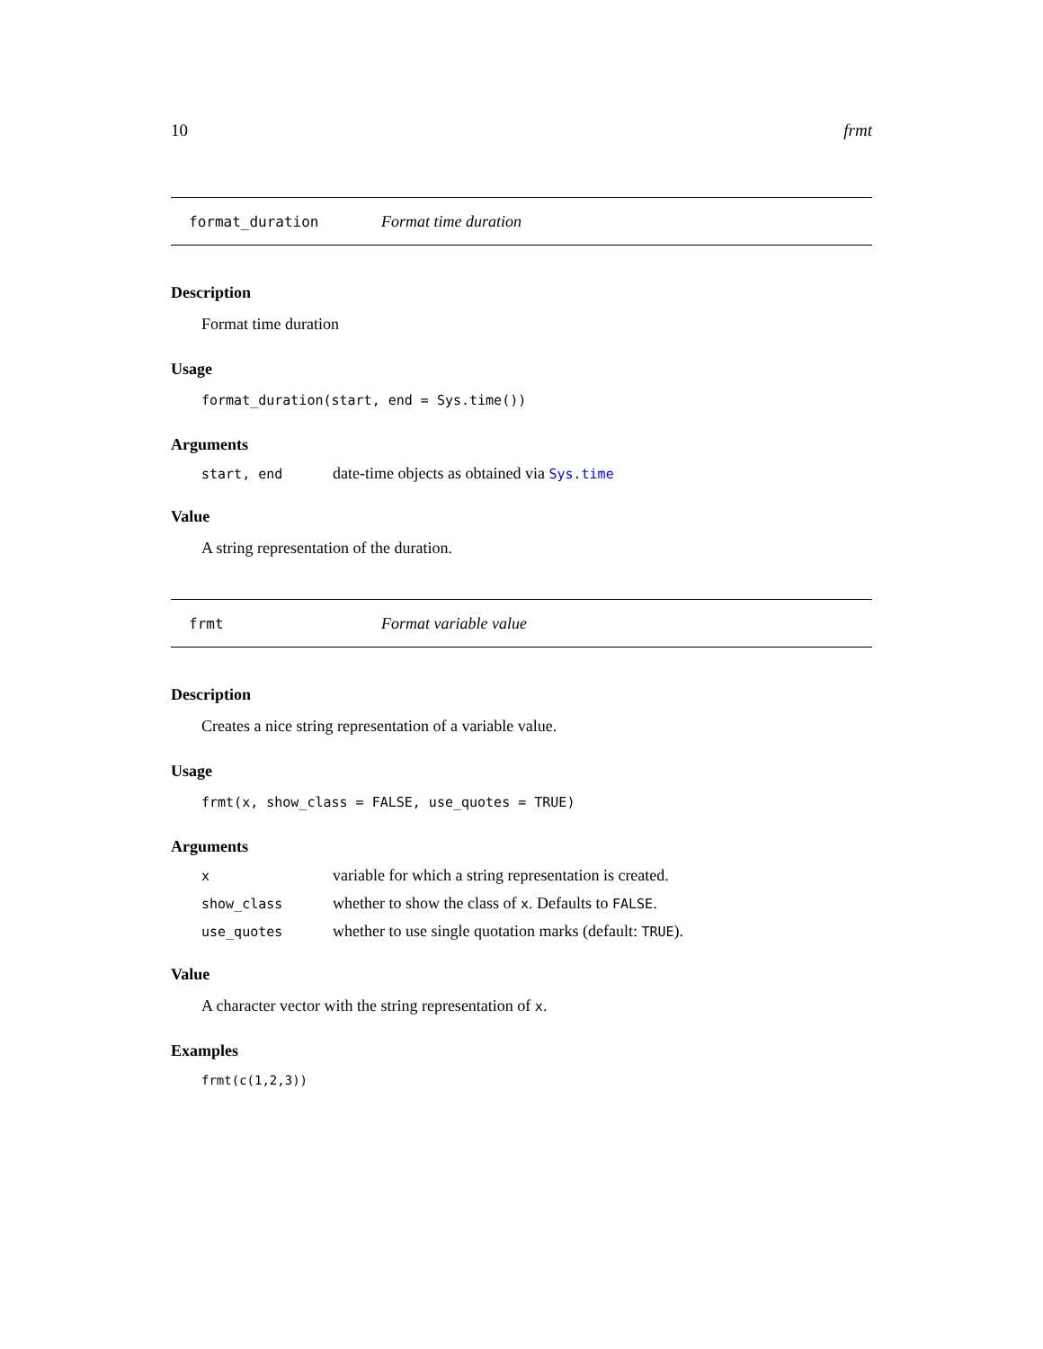10 frmt
format_duration Format time duration
Description
Format time duration
Usage
format_duration(start, end = Sys.time())
Arguments
start, end date-time objects as obtained via Sys.time
Value
A string representation of the duration.
frmt Format variable value
Description
Creates a nice string representation of a variable value.
Usage
frmt(x, show_class = FALSE, use_quotes = TRUE)
Arguments
xvariable for which a string representation is created.
show_class whether to show the class of x. Defaults to FALSE.
use_quotes whether to use single quotation marks (default: TRUE).
Value
A character vector with the string representation of x.
Examples
frmt(c(1,2,3))